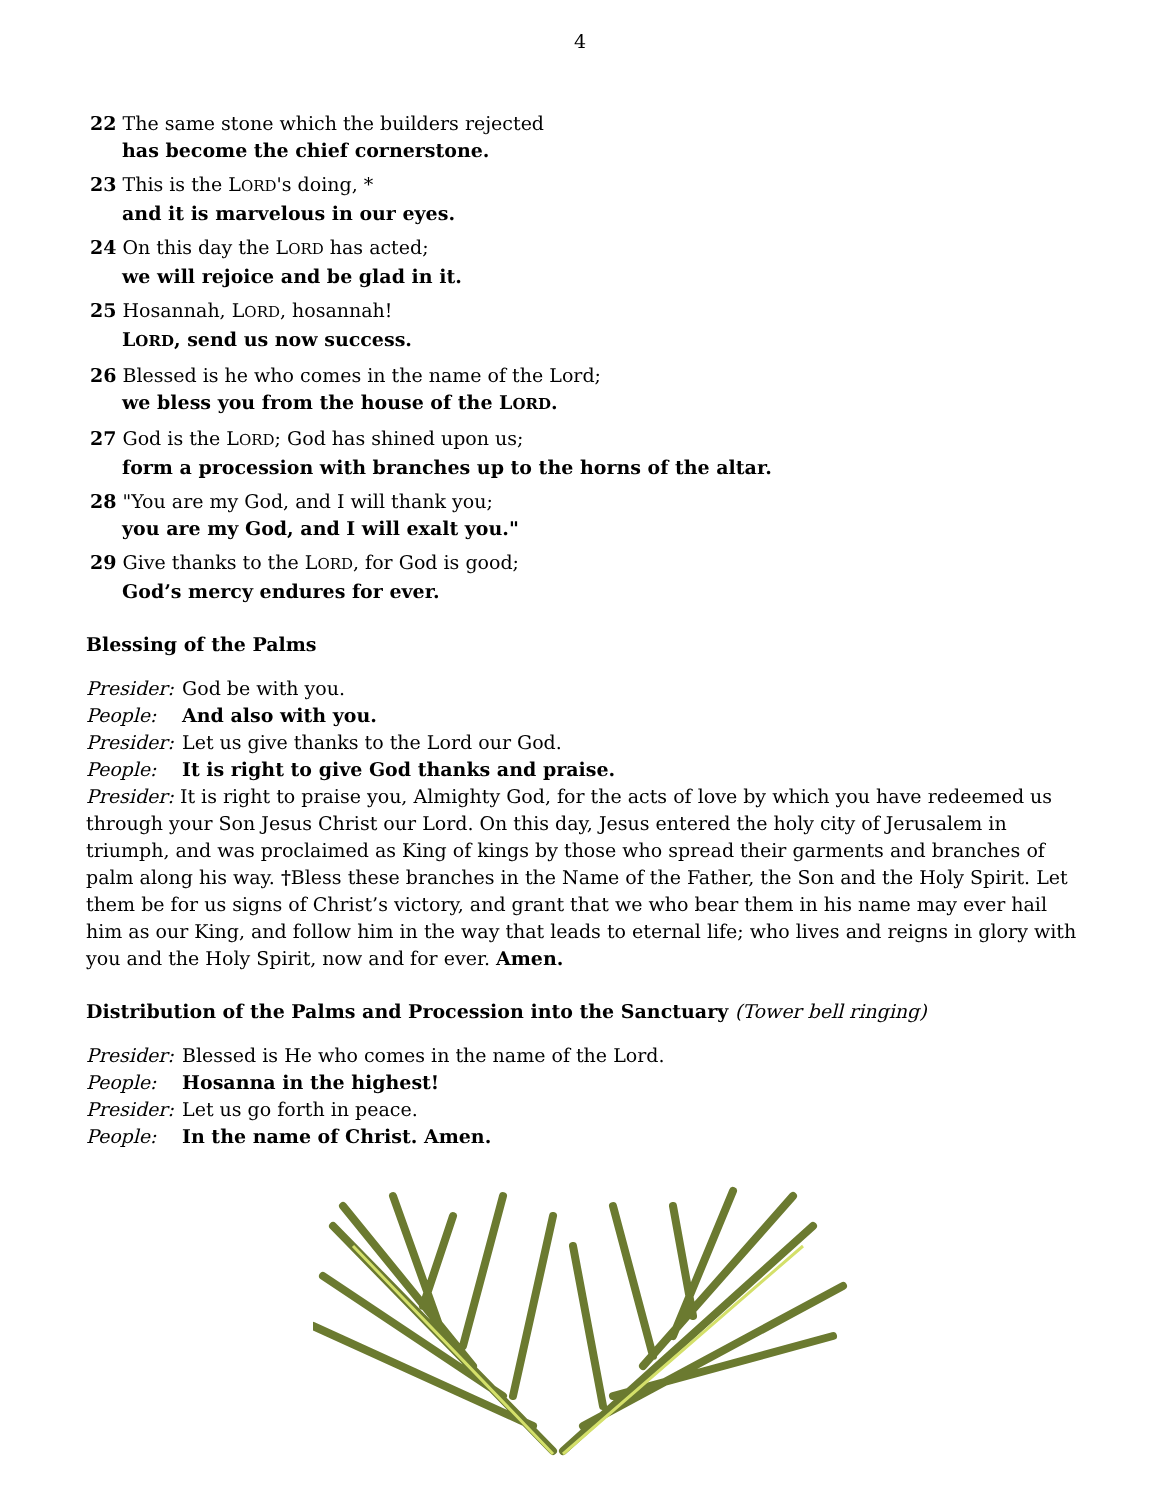4
22 The same stone which the builders rejected
has become the chief cornerstone.
23 This is the LORD's doing, *
and it is marvelous in our eyes.
24 On this day the LORD has acted;
we will rejoice and be glad in it.
25 Hosannah, LORD, hosannah!
LORD, send us now success.
26 Blessed is he who comes in the name of the Lord;
we bless you from the house of the LORD.
27 God is the LORD; God has shined upon us;
form a procession with branches up to the horns of the altar.
28 "You are my God, and I will thank you;
you are my God, and I will exalt you."
29 Give thanks to the LORD, for God is good;
God’s mercy endures for ever.
Blessing of the Palms
Presider: God be with you.
People: And also with you.
Presider: Let us give thanks to the Lord our God.
People: It is right to give God thanks and praise.
Presider: It is right to praise you, Almighty God, for the acts of love by which you have redeemed us through your Son Jesus Christ our Lord. On this day, Jesus entered the holy city of Jerusalem in triumph, and was proclaimed as King of kings by those who spread their garments and branches of palm along his way. †Bless these branches in the Name of the Father, the Son and the Holy Spirit. Let them be for us signs of Christ’s victory, and grant that we who bear them in his name may ever hail him as our King, and follow him in the way that leads to eternal life; who lives and reigns in glory with you and the Holy Spirit, now and for ever. Amen.
Distribution of the Palms and Procession into the Sanctuary (Tower bell ringing)
Presider: Blessed is He who comes in the name of the Lord.
People: Hosanna in the highest!
Presider: Let us go forth in peace.
People: In the name of Christ. Amen.